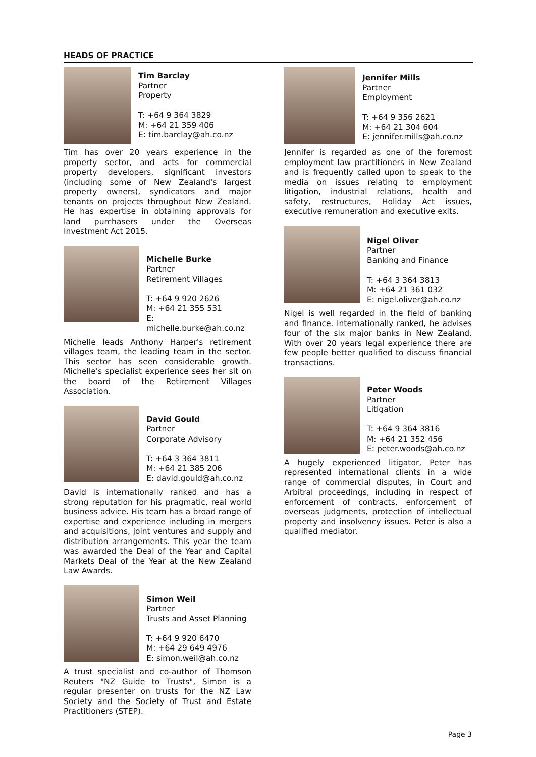HEADS OF PRACTICE
Tim Barclay
Partner
Property
T: +64 9 364 3829
M: +64 21 359 406
E: tim.barclay@ah.co.nz
Tim has over 20 years experience in the property sector, and acts for commercial property developers, significant investors (including some of New Zealand's largest property owners), syndicators and major tenants on projects throughout New Zealand. He has expertise in obtaining approvals for land purchasers under the Overseas Investment Act 2015.
Michelle Burke
Partner
Retirement Villages
T: +64 9 920 2626
M: +64 21 355 531
E: michelle.burke@ah.co.nz
Michelle leads Anthony Harper's retirement villages team, the leading team in the sector. This sector has seen considerable growth. Michelle's specialist experience sees her sit on the board of the Retirement Villages Association.
David Gould
Partner
Corporate Advisory
T: +64 3 364 3811
M: +64 21 385 206
E: david.gould@ah.co.nz
David is internationally ranked and has a strong reputation for his pragmatic, real world business advice. His team has a broad range of expertise and experience including in mergers and acquisitions, joint ventures and supply and distribution arrangements. This year the team was awarded the Deal of the Year and Capital Markets Deal of the Year at the New Zealand Law Awards.
Simon Weil
Partner
Trusts and Asset Planning
T: +64 9 920 6470
M: +64 29 649 4976
E: simon.weil@ah.co.nz
A trust specialist and co-author of Thomson Reuters "NZ Guide to Trusts", Simon is a regular presenter on trusts for the NZ Law Society and the Society of Trust and Estate Practitioners (STEP).
Jennifer Mills
Partner
Employment
T: +64 9 356 2621
M: +64 21 304 604
E: jennifer.mills@ah.co.nz
Jennifer is regarded as one of the foremost employment law practitioners in New Zealand and is frequently called upon to speak to the media on issues relating to employment litigation, industrial relations, health and safety, restructures, Holiday Act issues, executive remuneration and executive exits.
Nigel Oliver
Partner
Banking and Finance
T: +64 3 364 3813
M: +64 21 361 032
E: nigel.oliver@ah.co.nz
Nigel is well regarded in the field of banking and finance. Internationally ranked, he advises four of the six major banks in New Zealand. With over 20 years legal experience there are few people better qualified to discuss financial transactions.
Peter Woods
Partner
Litigation
T: +64 9 364 3816
M: +64 21 352 456
E: peter.woods@ah.co.nz
A hugely experienced litigator, Peter has represented international clients in a wide range of commercial disputes, in Court and Arbitral proceedings, including in respect of enforcement of contracts, enforcement of overseas judgments, protection of intellectual property and insolvency issues. Peter is also a qualified mediator.
Page 3